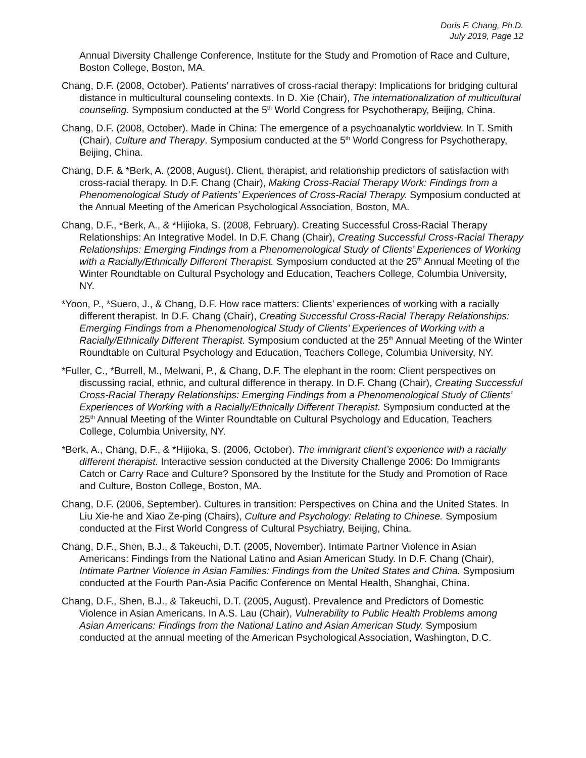Doris F. Chang, Ph.D.
July 2019, Page 12
Annual Diversity Challenge Conference, Institute for the Study and Promotion of Race and Culture, Boston College, Boston, MA.
Chang, D.F. (2008, October). Patients’ narratives of cross-racial therapy: Implications for bridging cultural distance in multicultural counseling contexts. In D. Xie (Chair), The internationalization of multicultural counseling. Symposium conducted at the 5<sup>th</sup> World Congress for Psychotherapy, Beijing, China.
Chang, D.F. (2008, October). Made in China: The emergence of a psychoanalytic worldview. In T. Smith (Chair), Culture and Therapy. Symposium conducted at the 5<sup>th</sup> World Congress for Psychotherapy, Beijing, China.
Chang, D.F. & *Berk, A. (2008, August). Client, therapist, and relationship predictors of satisfaction with cross-racial therapy. In D.F. Chang (Chair), Making Cross-Racial Therapy Work: Findings from a Phenomenological Study of Patients’ Experiences of Cross-Racial Therapy. Symposium conducted at the Annual Meeting of the American Psychological Association, Boston, MA.
Chang, D.F., *Berk, A., & *Hijioka, S. (2008, February). Creating Successful Cross-Racial Therapy Relationships: An Integrative Model. In D.F. Chang (Chair), Creating Successful Cross-Racial Therapy Relationships: Emerging Findings from a Phenomenological Study of Clients’ Experiences of Working with a Racially/Ethnically Different Therapist. Symposium conducted at the 25<sup>th</sup> Annual Meeting of the Winter Roundtable on Cultural Psychology and Education, Teachers College, Columbia University, NY.
*Yoon, P., *Suero, J., & Chang, D.F. How race matters: Clients’ experiences of working with a racially different therapist. In D.F. Chang (Chair), Creating Successful Cross-Racial Therapy Relationships: Emerging Findings from a Phenomenological Study of Clients’ Experiences of Working with a Racially/Ethnically Different Therapist. Symposium conducted at the 25<sup>th</sup> Annual Meeting of the Winter Roundtable on Cultural Psychology and Education, Teachers College, Columbia University, NY.
*Fuller, C., *Burrell, M., Melwani, P., & Chang, D.F. The elephant in the room: Client perspectives on discussing racial, ethnic, and cultural difference in therapy. In D.F. Chang (Chair), Creating Successful Cross-Racial Therapy Relationships: Emerging Findings from a Phenomenological Study of Clients’ Experiences of Working with a Racially/Ethnically Different Therapist. Symposium conducted at the 25<sup>th</sup> Annual Meeting of the Winter Roundtable on Cultural Psychology and Education, Teachers College, Columbia University, NY.
*Berk, A., Chang, D.F., & *Hijioka, S. (2006, October). The immigrant client’s experience with a racially different therapist. Interactive session conducted at the Diversity Challenge 2006: Do Immigrants Catch or Carry Race and Culture? Sponsored by the Institute for the Study and Promotion of Race and Culture, Boston College, Boston, MA.
Chang, D.F. (2006, September). Cultures in transition: Perspectives on China and the United States. In Liu Xie-he and Xiao Ze-ping (Chairs), Culture and Psychology: Relating to Chinese. Symposium conducted at the First World Congress of Cultural Psychiatry, Beijing, China.
Chang, D.F., Shen, B.J., & Takeuchi, D.T. (2005, November). Intimate Partner Violence in Asian Americans: Findings from the National Latino and Asian American Study. In D.F. Chang (Chair), Intimate Partner Violence in Asian Families: Findings from the United States and China. Symposium conducted at the Fourth Pan-Asia Pacific Conference on Mental Health, Shanghai, China.
Chang, D.F., Shen, B.J., & Takeuchi, D.T. (2005, August). Prevalence and Predictors of Domestic Violence in Asian Americans. In A.S. Lau (Chair), Vulnerability to Public Health Problems among Asian Americans: Findings from the National Latino and Asian American Study. Symposium conducted at the annual meeting of the American Psychological Association, Washington, D.C.